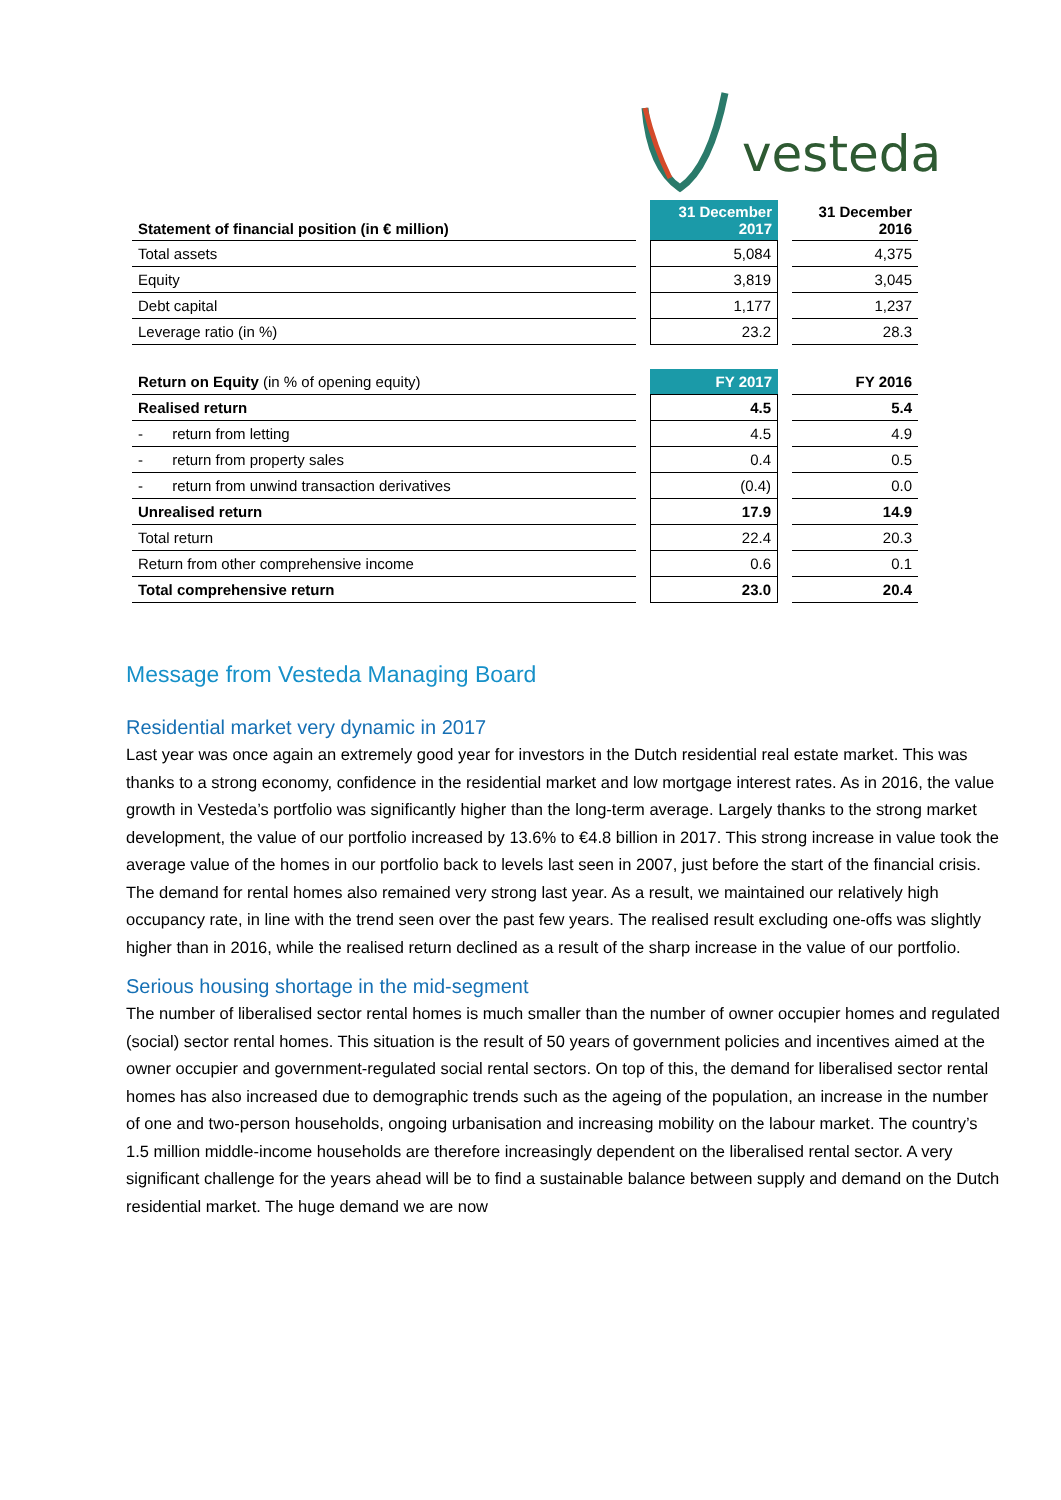vesteda
| Statement of financial position (in € million) | | 31 December 2017 | | 31 December 2016 |
| Total assets | | 5,084 | | 4,375 |
| Equity | | 3,819 | | 3,045 |
| Debt capital | | 1,177 | | 1,237 |
| Leverage ratio (in %) | | 23.2 | | 28.3 |
| Return on Equity (in % of opening equity) | | FY 2017 | | FY 2016 |
| Realised return | | 4.5 | | 5.4 |
| - return from letting | | 4.5 | | 4.9 |
| - return from property sales | | 0.4 | | 0.5 |
| - return from unwind transaction derivatives | | (0.4) | | 0.0 |
| Unrealised return | | 17.9 | | 14.9 |
| Total return | | 22.4 | | 20.3 |
| Return from other comprehensive income | | 0.6 | | 0.1 |
| Total comprehensive return | | 23.0 | | 20.4 |
Message from Vesteda Managing Board
Residential market very dynamic in 2017
Last year was once again an extremely good year for investors in the Dutch residential real estate market. This was thanks to a strong economy, confidence in the residential market and low mortgage interest rates. As in 2016, the value growth in Vesteda’s portfolio was significantly higher than the long-term average. Largely thanks to the strong market development, the value of our portfolio increased by 13.6% to €4.8 billion in 2017. This strong increase in value took the average value of the homes in our portfolio back to levels last seen in 2007, just before the start of the financial crisis. The demand for rental homes also remained very strong last year. As a result, we maintained our relatively high occupancy rate, in line with the trend seen over the past few years. The realised result excluding one-offs was slightly higher than in 2016, while the realised return declined as a result of the sharp increase in the value of our portfolio.
Serious housing shortage in the mid-segment
The number of liberalised sector rental homes is much smaller than the number of owner occupier homes and regulated (social) sector rental homes. This situation is the result of 50 years of government policies and incentives aimed at the owner occupier and government-regulated social rental sectors. On top of this, the demand for liberalised sector rental homes has also increased due to demographic trends such as the ageing of the population, an increase in the number of one and two-person households, ongoing urbanisation and increasing mobility on the labour market. The country’s 1.5 million middle-income households are therefore increasingly dependent on the liberalised rental sector. A very significant challenge for the years ahead will be to find a sustainable balance between supply and demand on the Dutch residential market. The huge demand we are now